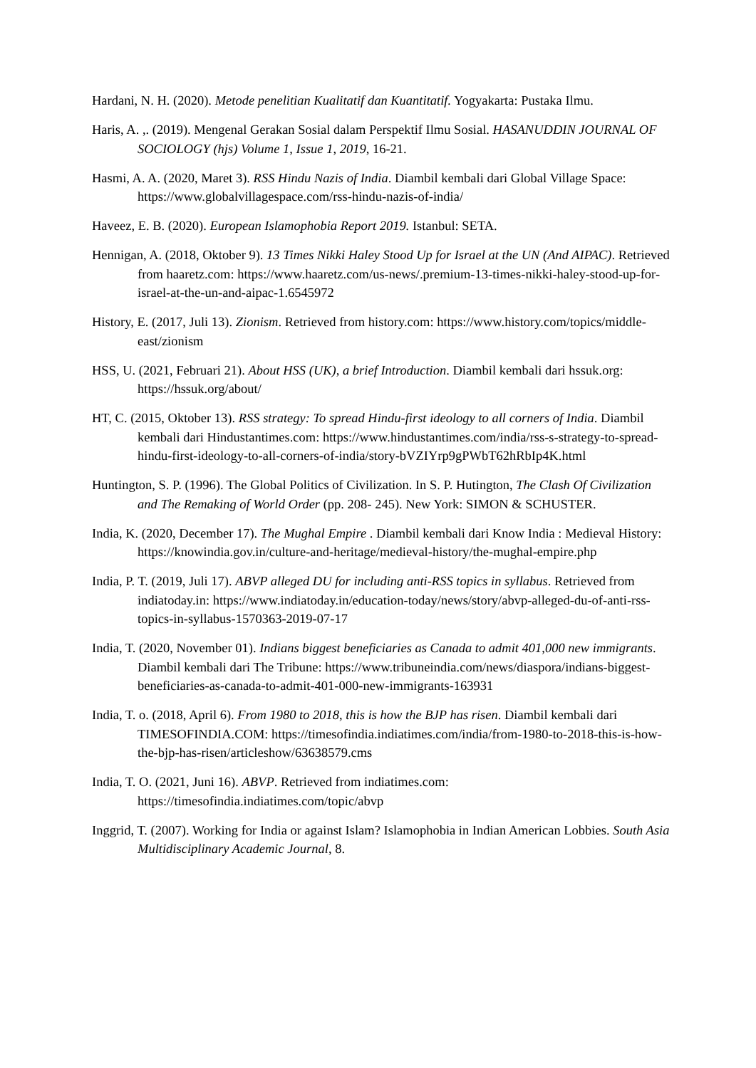Hardani, N. H. (2020). Metode penelitian Kualitatif dan Kuantitatif. Yogyakarta: Pustaka Ilmu.
Haris, A. ,. (2019). Mengenal Gerakan Sosial dalam Perspektif Ilmu Sosial. HASANUDDIN JOURNAL OF SOCIOLOGY (hjs) Volume 1, Issue 1, 2019, 16-21.
Hasmi, A. A. (2020, Maret 3). RSS Hindu Nazis of India. Diambil kembali dari Global Village Space: https://www.globalvillagespace.com/rss-hindu-nazis-of-india/
Haveez, E. B. (2020). European Islamophobia Report 2019. Istanbul: SETA.
Hennigan, A. (2018, Oktober 9). 13 Times Nikki Haley Stood Up for Israel at the UN (And AIPAC). Retrieved from haaretz.com: https://www.haaretz.com/us-news/.premium-13-times-nikki-haley-stood-up-for-israel-at-the-un-and-aipac-1.6545972
History, E. (2017, Juli 13). Zionism. Retrieved from history.com: https://www.history.com/topics/middle-east/zionism
HSS, U. (2021, Februari 21). About HSS (UK), a brief Introduction. Diambil kembali dari hssuk.org: https://hssuk.org/about/
HT, C. (2015, Oktober 13). RSS strategy: To spread Hindu-first ideology to all corners of India. Diambil kembali dari Hindustantimes.com: https://www.hindustantimes.com/india/rss-s-strategy-to-spread-hindu-first-ideology-to-all-corners-of-india/story-bVZIYrp9gPWbT62hRbIp4K.html
Huntington, S. P. (1996). The Global Politics of Civilization. In S. P. Hutington, The Clash Of Civilization and The Remaking of World Order (pp. 208- 245). New York: SIMON & SCHUSTER.
India, K. (2020, December 17). The Mughal Empire . Diambil kembali dari Know India : Medieval History: https://knowindia.gov.in/culture-and-heritage/medieval-history/the-mughal-empire.php
India, P. T. (2019, Juli 17). ABVP alleged DU for including anti-RSS topics in syllabus. Retrieved from indiatoday.in: https://www.indiatoday.in/education-today/news/story/abvp-alleged-du-of-anti-rss-topics-in-syllabus-1570363-2019-07-17
India, T. (2020, November 01). Indians biggest beneficiaries as Canada to admit 401,000 new immigrants. Diambil kembali dari The Tribune: https://www.tribuneindia.com/news/diaspora/indians-biggest-beneficiaries-as-canada-to-admit-401-000-new-immigrants-163931
India, T. o. (2018, April 6). From 1980 to 2018, this is how the BJP has risen. Diambil kembali dari TIMESOFINDIA.COM: https://timesofindia.indiatimes.com/india/from-1980-to-2018-this-is-how-the-bjp-has-risen/articleshow/63638579.cms
India, T. O. (2021, Juni 16). ABVP. Retrieved from indiatimes.com: https://timesofindia.indiatimes.com/topic/abvp
Inggrid, T. (2007). Working for India or against Islam? Islamophobia in Indian American Lobbies. South Asia Multidisciplinary Academic Journal, 8.